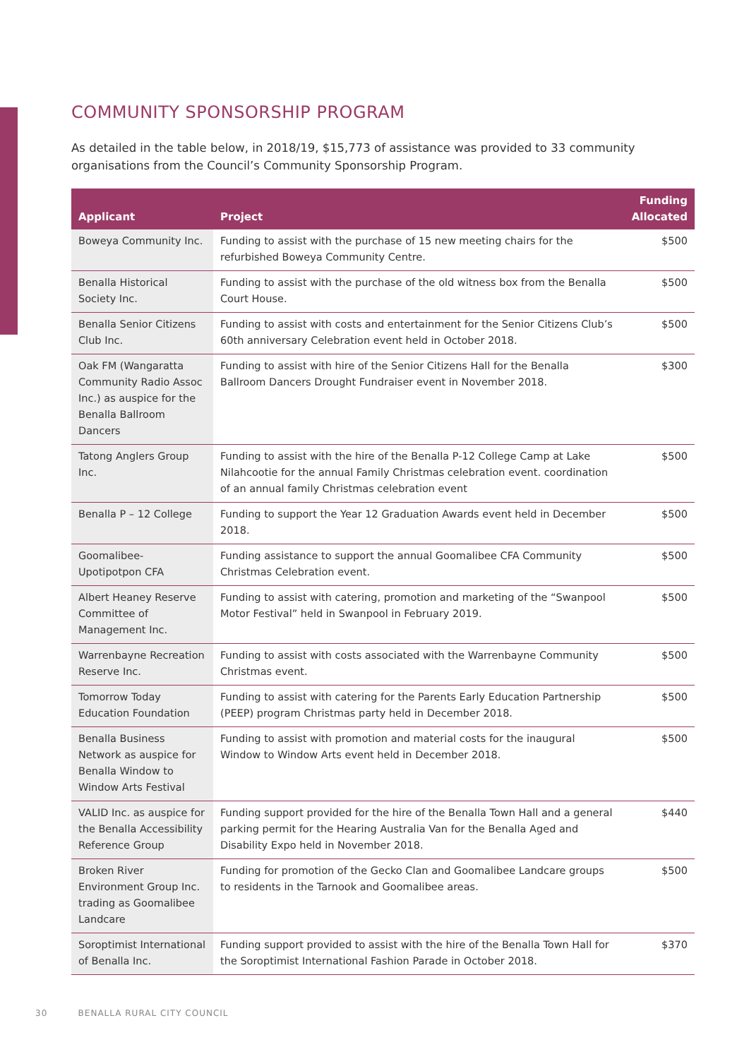COMMUNITY SPONSORSHIP PROGRAM
As detailed in the table below, in 2018/19, $15,773 of assistance was provided to 33 community organisations from the Council’s Community Sponsorship Program.
| Applicant | Project | Funding Allocated |
| --- | --- | --- |
| Boweya Community Inc. | Funding to assist with the purchase of 15 new meeting chairs for the refurbished Boweya Community Centre. | $500 |
| Benalla Historical Society Inc. | Funding to assist with the purchase of the old witness box from the Benalla Court House. | $500 |
| Benalla Senior Citizens Club Inc. | Funding to assist with costs and entertainment for the Senior Citizens Club’s 60th anniversary Celebration event held in October 2018. | $500 |
| Oak FM (Wangaratta Community Radio Assoc Inc.) as auspice for the Benalla Ballroom Dancers | Funding to assist with hire of the Senior Citizens Hall for the Benalla Ballroom Dancers Drought Fundraiser event in November 2018. | $300 |
| Tatong Anglers Group Inc. | Funding to assist with the hire of the Benalla P-12 College Camp at Lake Nilahcootie for the annual Family Christmas celebration event. coordination of an annual family Christmas celebration event | $500 |
| Benalla P – 12 College | Funding to support the Year 12 Graduation Awards event held in December 2018. | $500 |
| Goomalibee- Upotipotpon CFA | Funding assistance to support the annual Goomalibee CFA Community Christmas Celebration event. | $500 |
| Albert Heaney Reserve Committee of Management Inc. | Funding to assist with catering, promotion and marketing of the “Swanpool Motor Festival” held in Swanpool in February 2019. | $500 |
| Warrenbayne Recreation Reserve Inc. | Funding to assist with costs associated with the Warrenbayne Community Christmas event. | $500 |
| Tomorrow Today Education Foundation | Funding to assist with catering for the Parents Early Education Partnership (PEEP) program Christmas party held in December 2018. | $500 |
| Benalla Business Network as auspice for Benalla Window to Window Arts Festival | Funding to assist with promotion and material costs for the inaugural Window to Window Arts event held in December 2018. | $500 |
| VALID Inc. as auspice for the Benalla Accessibility Reference Group | Funding support provided for the hire of the Benalla Town Hall and a general parking permit for the Hearing Australia Van for the Benalla Aged and Disability Expo held in November 2018. | $440 |
| Broken River Environment Group Inc. trading as Goomalibee Landcare | Funding for promotion of the Gecko Clan and Goomalibee Landcare groups to residents in the Tarnook and Goomalibee areas. | $500 |
| Soroptimist International of Benalla Inc. | Funding support provided to assist with the hire of the Benalla Town Hall for the Soroptimist International Fashion Parade in October 2018. | $370 |
30 BENALLA RURAL CITY COUNCIL